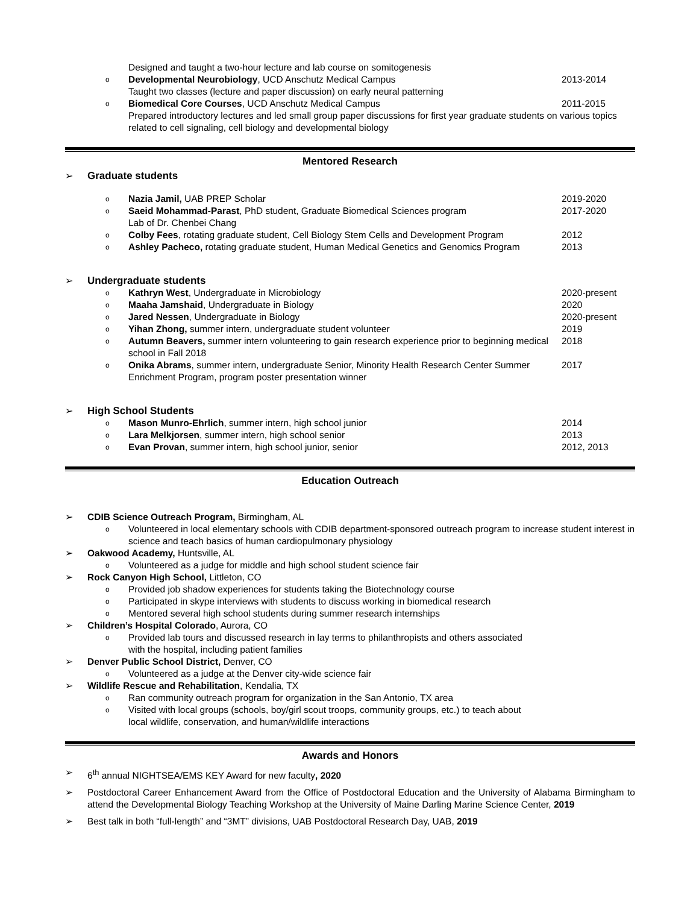Designed and taught a two-hour lecture and lab course on somitogenesis
o Developmental Neurobiology, UCD Anschutz Medical Campus 2013-2014
Taught two classes (lecture and paper discussion) on early neural patterning
o Biomedical Core Courses, UCD Anschutz Medical Campus 2011-2015
Prepared introductory lectures and led small group paper discussions for first year graduate students on various topics related to cell signaling, cell biology and developmental biology
Mentored Research
➢ Graduate students
o Nazia Jamil, UAB PREP Scholar 2019-2020
o Saeid Mohammad-Parast, PhD student, Graduate Biomedical Sciences program
Lab of Dr. Chenbei Chang 2017-2020
o Colby Fees, rotating graduate student, Cell Biology Stem Cells and Development Program 2012
o Ashley Pacheco, rotating graduate student, Human Medical Genetics and Genomics Program 2013
➢ Undergraduate students
o Kathryn West, Undergraduate in Microbiology 2020-present
o Maaha Jamshaid, Undergraduate in Biology 2020
o Jared Nessen, Undergraduate in Biology 2020-present
o Yihan Zhong, summer intern, undergraduate student volunteer 2019
o Autumn Beavers, summer intern volunteering to gain research experience prior to beginning medical school in Fall 2018 2018
o Onika Abrams, summer intern, undergraduate Senior, Minority Health Research Center Summer Enrichment Program, program poster presentation winner 2017
➢ High School Students
o Mason Munro-Ehrlich, summer intern, high school junior 2014
o Lara Melkjorsen, summer intern, high school senior 2013
o Evan Provan, summer intern, high school junior, senior 2012, 2013
Education Outreach
➢ CDIB Science Outreach Program, Birmingham, AL
o Volunteered in local elementary schools with CDIB department-sponsored outreach program to increase student interest in science and teach basics of human cardiopulmonary physiology
➢ Oakwood Academy, Huntsville, AL
o Volunteered as a judge for middle and high school student science fair
➢ Rock Canyon High School, Littleton, CO
o Provided job shadow experiences for students taking the Biotechnology course
o Participated in skype interviews with students to discuss working in biomedical research
o Mentored several high school students during summer research internships
➢ Children’s Hospital Colorado, Aurora, CO
o Provided lab tours and discussed research in lay terms to philanthropists and others associated with the hospital, including patient families
➢ Denver Public School District, Denver, CO
o Volunteered as a judge at the Denver city-wide science fair
➢ Wildlife Rescue and Rehabilitation, Kendalia, TX
o Ran community outreach program for organization in the San Antonio, TX area
o Visited with local groups (schools, boy/girl scout troops, community groups, etc.) to teach about local wildlife, conservation, and human/wildlife interactions
Awards and Honors
➢ 6<sup>th</sup> annual NIGHTSEA/EMS KEY Award for new faculty, 2020
➢ Postdoctoral Career Enhancement Award from the Office of Postdoctoral Education and the University of Alabama Birmingham to attend the Developmental Biology Teaching Workshop at the University of Maine Darling Marine Science Center, 2019
➢ Best talk in both “full-length” and “3MT” divisions, UAB Postdoctoral Research Day, UAB, 2019